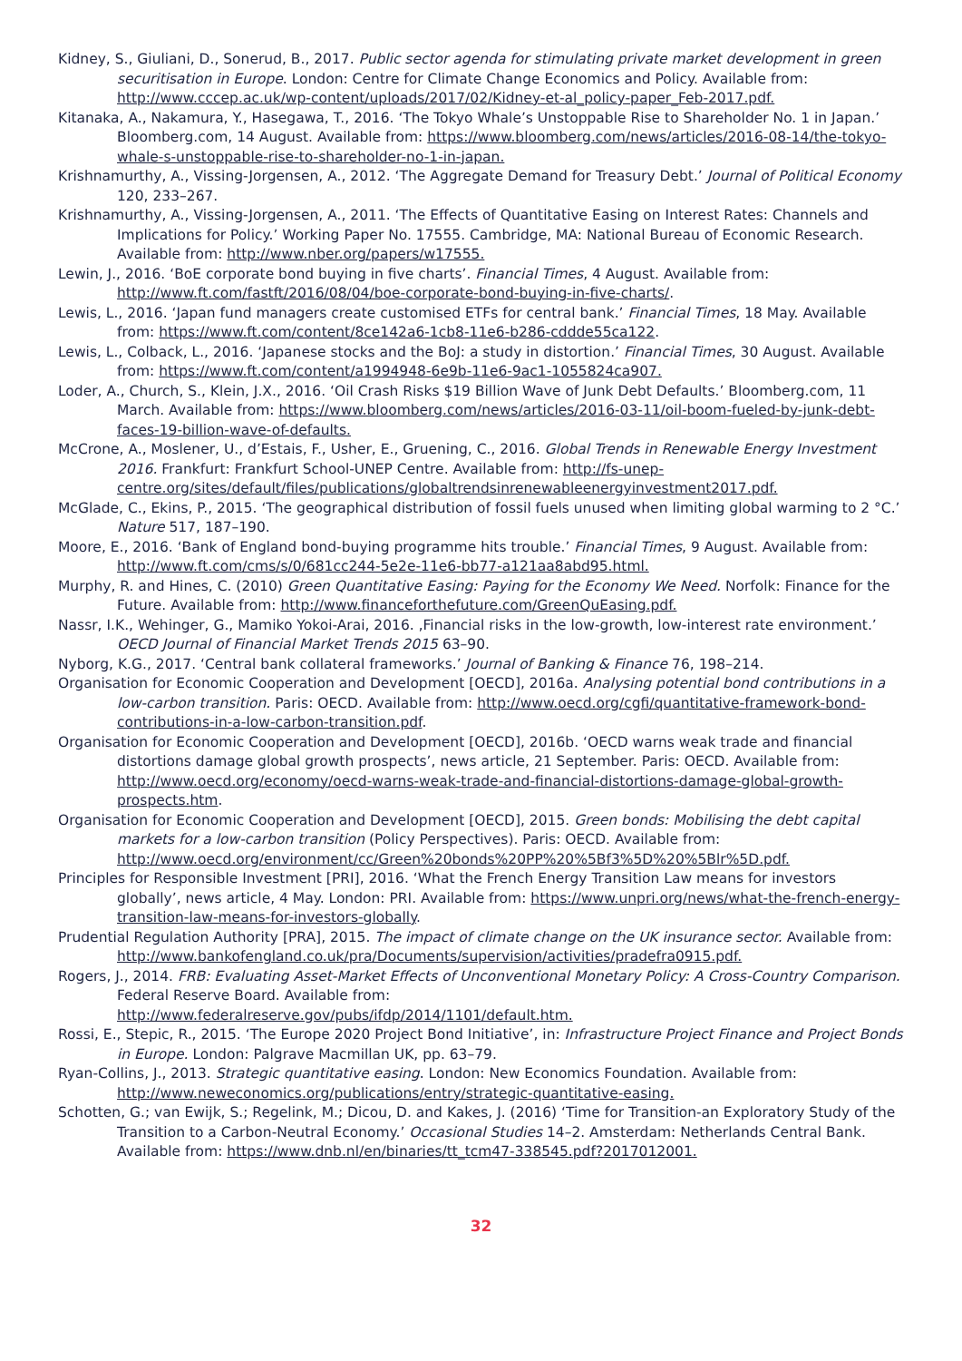Kidney, S., Giuliani, D., Sonerud, B., 2017. Public sector agenda for stimulating private market development in green securitisation in Europe. London: Centre for Climate Change Economics and Policy. Available from: http://www.cccep.ac.uk/wp-content/uploads/2017/02/Kidney-et-al_policy-paper_Feb-2017.pdf.
Kitanaka, A., Nakamura, Y., Hasegawa, T., 2016. ‘The Tokyo Whale’s Unstoppable Rise to Shareholder No. 1 in Japan.’ Bloomberg.com, 14 August. Available from: https://www.bloomberg.com/news/articles/2016-08-14/the-tokyo-whale-s-unstoppable-rise-to-shareholder-no-1-in-japan.
Krishnamurthy, A., Vissing-Jorgensen, A., 2012. ‘The Aggregate Demand for Treasury Debt.’ Journal of Political Economy 120, 233–267.
Krishnamurthy, A., Vissing-Jorgensen, A., 2011. ‘The Effects of Quantitative Easing on Interest Rates: Channels and Implications for Policy.’ Working Paper No. 17555. Cambridge, MA: National Bureau of Economic Research. Available from: http://www.nber.org/papers/w17555.
Lewin, J., 2016. ‘BoE corporate bond buying in five charts’. Financial Times, 4 August. Available from: http://www.ft.com/fastft/2016/08/04/boe-corporate-bond-buying-in-five-charts/.
Lewis, L., 2016. ‘Japan fund managers create customised ETFs for central bank.’ Financial Times, 18 May. Available from: https://www.ft.com/content/8ce142a6-1cb8-11e6-b286-cddde55ca122.
Lewis, L., Colback, L., 2016. ‘Japanese stocks and the BoJ: a study in distortion.’ Financial Times, 30 August. Available from: https://www.ft.com/content/a1994948-6e9b-11e6-9ac1-1055824ca907.
Loder, A., Church, S., Klein, J.X., 2016. ‘Oil Crash Risks $19 Billion Wave of Junk Debt Defaults.’ Bloomberg.com, 11 March. Available from: https://www.bloomberg.com/news/articles/2016-03-11/oil-boom-fueled-by-junk-debt-faces-19-billion-wave-of-defaults.
McCrone, A., Moslener, U., d’Estais, F., Usher, E., Gruening, C., 2016. Global Trends in Renewable Energy Investment 2016. Frankfurt: Frankfurt School-UNEP Centre. Available from: http://fs-unep-centre.org/sites/default/files/publications/globaltrendsinrenewableenergyinvestment2017.pdf.
McGlade, C., Ekins, P., 2015. ‘The geographical distribution of fossil fuels unused when limiting global warming to 2 °C.’ Nature 517, 187–190.
Moore, E., 2016. ‘Bank of England bond-buying programme hits trouble.’ Financial Times, 9 August. Available from: http://www.ft.com/cms/s/0/681cc244-5e2e-11e6-bb77-a121aa8abd95.html.
Murphy, R. and Hines, C. (2010) Green Quantitative Easing: Paying for the Economy We Need. Norfolk: Finance for the Future. Available from: http://www.financeforthefuture.com/GreenQuEasing.pdf.
Nassr, I.K., Wehinger, G., Mamiko Yokoi-Arai, 2016. ‚Financial risks in the low-growth, low-interest rate environment.’ OECD Journal of Financial Market Trends 2015 63–90.
Nyborg, K.G., 2017. ‘Central bank collateral frameworks.’ Journal of Banking & Finance 76, 198–214.
Organisation for Economic Cooperation and Development [OECD], 2016a. Analysing potential bond contributions in a low-carbon transition. Paris: OECD. Available from: http://www.oecd.org/cgfi/quantitative-framework-bond-contributions-in-a-low-carbon-transition.pdf.
Organisation for Economic Cooperation and Development [OECD], 2016b. ‘OECD warns weak trade and financial distortions damage global growth prospects’, news article, 21 September. Paris: OECD. Available from: http://www.oecd.org/economy/oecd-warns-weak-trade-and-financial-distortions-damage-global-growth-prospects.htm.
Organisation for Economic Cooperation and Development [OECD], 2015. Green bonds: Mobilising the debt capital markets for a low-carbon transition (Policy Perspectives). Paris: OECD. Available from: http://www.oecd.org/environment/cc/Green%20bonds%20PP%20%5Bf3%5D%20%5Blr%5D.pdf.
Principles for Responsible Investment [PRI], 2016. ‘What the French Energy Transition Law means for investors globally’, news article, 4 May. London: PRI. Available from: https://www.unpri.org/news/what-the-french-energy-transition-law-means-for-investors-globally.
Prudential Regulation Authority [PRA], 2015. The impact of climate change on the UK insurance sector. Available from:
http://www.bankofengland.co.uk/pra/Documents/supervision/activities/pradefra0915.pdf.
Rogers, J., 2014. FRB: Evaluating Asset-Market Effects of Unconventional Monetary Policy: A Cross-Country Comparison. Federal Reserve Board. Available from:
http://www.federalreserve.gov/pubs/ifdp/2014/1101/default.htm.
Rossi, E., Stepic, R., 2015. ‘The Europe 2020 Project Bond Initiative’, in: Infrastructure Project Finance and Project Bonds in Europe. London: Palgrave Macmillan UK, pp. 63–79.
Ryan-Collins, J., 2013. Strategic quantitative easing. London: New Economics Foundation. Available from: http://www.neweconomics.org/publications/entry/strategic-quantitative-easing.
Schotten, G.; van Ewijk, S.; Regelink, M.; Dicou, D. and Kakes, J. (2016) ‘Time for Transition-an Exploratory Study of the Transition to a Carbon-Neutral Economy.’ Occasional Studies 14–2. Amsterdam: Netherlands Central Bank. Available from: https://www.dnb.nl/en/binaries/tt_tcm47-338545.pdf?2017012001.
32